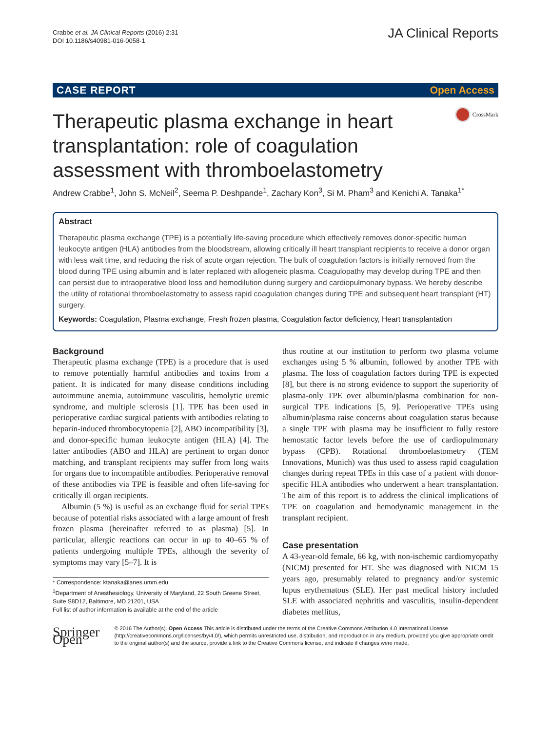Crabbe et al. JA Clinical Reports (2016) 2:31
DOI 10.1186/s40981-016-0058-1
JA Clinical Reports
CASE REPORT Open Access
Therapeutic plasma exchange in heart
transplantation: role of coagulation
assessment with thromboelastometry
CrossMark
Andrew Crabbe<sup>1</sup>, John S. McNeil<sup>2</sup>, Seema P. Deshpande<sup>1</sup>, Zachary Kon<sup>3</sup>, Si M. Pham<sup>3</sup> and Kenichi A. Tanaka<sup>1*</sup>
Abstract
Therapeutic plasma exchange (TPE) is a potentially life-saving procedure which effectively removes donor-specific human leukocyte antigen (HLA) antibodies from the bloodstream, allowing critically ill heart transplant recipients to receive a donor organ with less wait time, and reducing the risk of acute organ rejection. The bulk of coagulation factors is initially removed from the blood during TPE using albumin and is later replaced with allogeneic plasma. Coagulopathy may develop during TPE and then can persist due to intraoperative blood loss and hemodilution during surgery and cardiopulmonary bypass. We hereby describe the utility of rotational thromboelastometry to assess rapid coagulation changes during TPE and subsequent heart transplant (HT) surgery.
Keywords: Coagulation, Plasma exchange, Fresh frozen plasma, Coagulation factor deficiency, Heart transplantation
Background
Therapeutic plasma exchange (TPE) is a procedure that is used to remove potentially harmful antibodies and toxins from a patient. It is indicated for many disease conditions including autoimmune anemia, autoimmune vasculitis, hemolytic uremic syndrome, and multiple sclerosis [1]. TPE has been used in perioperative cardiac surgical patients with antibodies relating to heparin-induced thrombocytopenia [2], ABO incompatibility [3], and donor-specific human leukocyte antigen (HLA) [4]. The latter antibodies (ABO and HLA) are pertinent to organ donor matching, and transplant recipients may suffer from long waits for organs due to incompatible antibodies. Perioperative removal of these antibodies via TPE is feasible and often life-saving for critically ill organ recipients.
Albumin (5 %) is useful as an exchange fluid for serial TPEs because of potential risks associated with a large amount of fresh frozen plasma (hereinafter referred to as plasma) [5]. In particular, allergic reactions can occur in up to 40–65 % of patients undergoing multiple TPEs, although the severity of symptoms may vary [5–7]. It is
* Correspondence: ktanaka@anes.umm.edu
<sup>1</sup> Department of Anesthesiology, University of Maryland, 22 South Greene Street, Suite S8D12, Baltimore, MD 21201, USA
Full list of author information is available at the end of the article
thus routine at our institution to perform two plasma volume exchanges using 5 % albumin, followed by another TPE with plasma. The loss of coagulation factors during TPE is expected [8], but there is no strong evidence to support the superiority of plasma-only TPE over albumin/plasma combination for non-surgical TPE indications [5, 9]. Perioperative TPEs using albumin/plasma raise concerns about coagulation status because a single TPE with plasma may be insufficient to fully restore hemostatic factor levels before the use of cardiopulmonary bypass (CPB). Rotational thromboelastometry (TEM Innovations, Munich) was thus used to assess rapid coagulation changes during repeat TPEs in this case of a patient with donor-specific HLA antibodies who underwent a heart transplantation. The aim of this report is to address the clinical implications of TPE on coagulation and hemodynamic management in the transplant recipient.
Case presentation
A 43-year-old female, 66 kg, with non-ischemic cardiomyopathy (NICM) presented for HT. She was diagnosed with NICM 15 years ago, presumably related to pregnancy and/or systemic lupus erythematous (SLE). Her past medical history included SLE with associated nephritis and vasculitis, insulin-dependent diabetes mellitus,
Springer Open
© 2016 The Author(s). Open Access This article is distributed under the terms of the Creative Commons Attribution 4.0 International License (http://creativecommons.org/licenses/by/4.0/), which permits unrestricted use, distribution, and reproduction in any medium, provided you give appropriate credit to the original author(s) and the source, provide a link to the Creative Commons license, and indicate if changes were made.